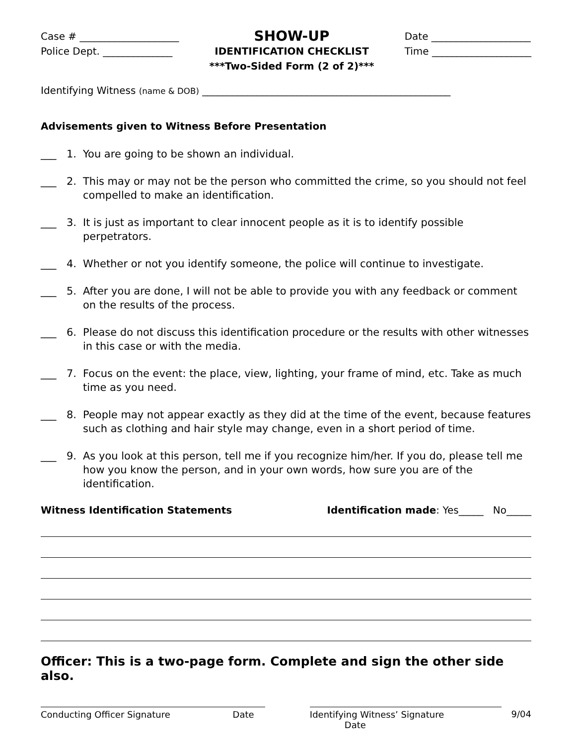Case # ____________________
Police Dept. ______________
SHOW-UP
IDENTIFICATION CHECKLIST
***Two-Sided Form (2 of 2)***
Date ____________________
Time ____________________
Identifying Witness (name & DOB) __________________________________________________
Advisements given to Witness Before Presentation
___ 1. You are going to be shown an individual.
___ 2. This may or may not be the person who committed the crime, so you should not feel compelled to make an identification.
___ 3. It is just as important to clear innocent people as it is to identify possible perpetrators.
___ 4. Whether or not you identify someone, the police will continue to investigate.
___ 5. After you are done, I will not be able to provide you with any feedback or comment on the results of the process.
___ 6. Please do not discuss this identification procedure or the results with other witnesses in this case or with the media.
___ 7. Focus on the event: the place, view, lighting, your frame of mind, etc. Take as much time as you need.
___ 8. People may not appear exactly as they did at the time of the event, because features such as clothing and hair style may change, even in a short period of time.
___ 9. As you look at this person, tell me if you recognize him/her. If you do, please tell me how you know the person, and in your own words, how sure you are of the identification.
Witness Identification Statements Identification made: Yes_____ No_____
Officer: This is a two-page form. Complete and sign the other side also.
Conducting Officer Signature Date Identifying Witness’ Signature Date 9/04